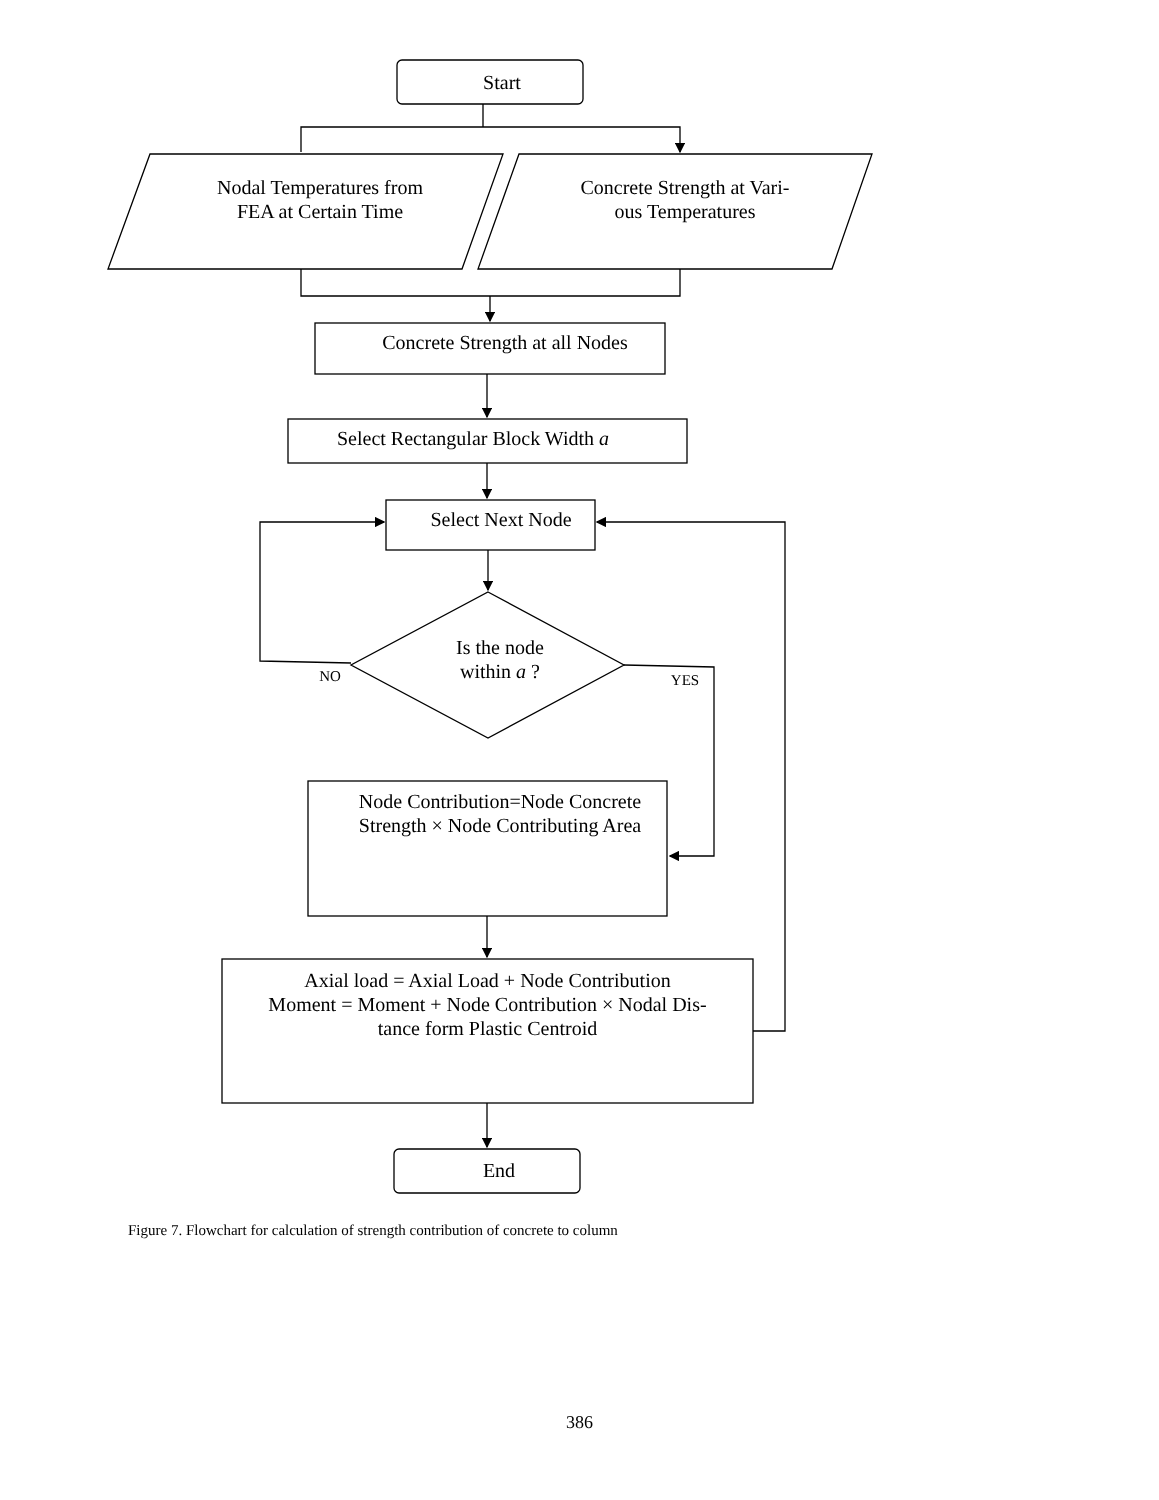Start
Nodal Temperatures from
FEA at Certain Time
Concrete Strength at Vari-
ous Temperatures
Concrete Strength at all Nodes
Select Rectangular Block Width a
Select Next Node
Is the node
within a ?
NO YES
Node Contribution=Node Concrete
Strength × Node Contributing Area
Axial load = Axial Load + Node Contribution
Moment = Moment + Node Contribution × Nodal Dis-
tance form Plastic Centroid
End
Figure 7. Flowchart for calculation of strength contribution of concrete to column
386